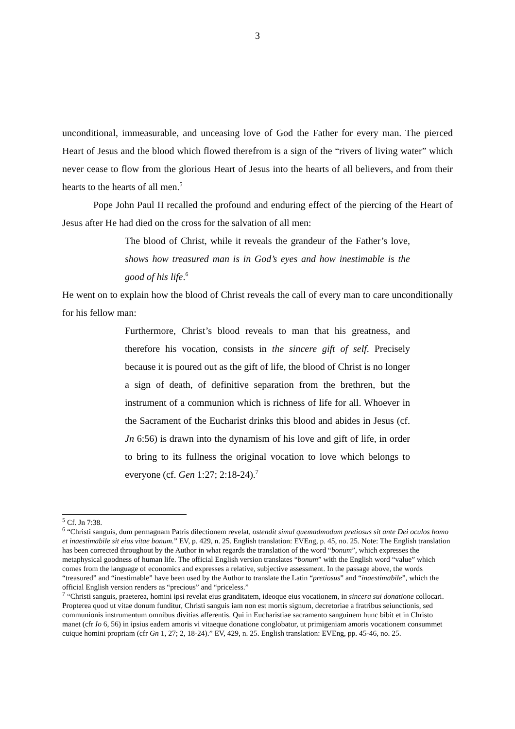3
unconditional, immeasurable, and unceasing love of God the Father for every man. The pierced Heart of Jesus and the blood which flowed therefrom is a sign of the “rivers of living water” which never cease to flow from the glorious Heart of Jesus into the hearts of all believers, and from their hearts to the hearts of all men.<sup>5</sup>
Pope John Paul II recalled the profound and enduring effect of the piercing of the Heart of Jesus after He had died on the cross for the salvation of all men:
The blood of Christ, while it reveals the grandeur of the Father’s love, shows how treasured man is in God’s eyes and how inestimable is the good of his life.<sup>6</sup>
He went on to explain how the blood of Christ reveals the call of every man to care unconditionally for his fellow man:
Furthermore, Christ’s blood reveals to man that his greatness, and therefore his vocation, consists in the sincere gift of self. Precisely because it is poured out as the gift of life, the blood of Christ is no longer a sign of death, of definitive separation from the brethren, but the instrument of a communion which is richness of life for all. Whoever in the Sacrament of the Eucharist drinks this blood and abides in Jesus (cf. Jn 6:56) is drawn into the dynamism of his love and gift of life, in order to bring to its fullness the original vocation to love which belongs to everyone (cf. Gen 1:27; 2:18-24).<sup>7</sup>
<sup>5</sup> Cf. Jn 7:38.
<sup>6</sup> “Christi sanguis, dum permagnam Patris dilectionem revelat, ostendit simul quemadmodum pretiosus sit ante Dei oculos homo et inaestimabile sit eius vitae bonum.” EV, p. 429, n. 25. English translation: EVEng, p. 45, no. 25. Note: The English translation has been corrected throughout by the Author in what regards the translation of the word “bonum”, which expresses the metaphysical goodness of human life. The official English version translates “bonum” with the English word “value” which comes from the language of economics and expresses a relative, subjective assessment. In the passage above, the words “treasured” and “inestimable” have been used by the Author to translate the Latin “pretiosus” and “inaestimabile”, which the official English version renders as “precious” and “priceless.”
<sup>7</sup> “Christi sanguis, praeterea, homini ipsi revelat eius granditatem, ideoque eius vocationem, in sincera sui donatione collocari. Propterea quod ut vitae donum funditur, Christi sanguis iam non est mortis signum, decretoriae a fratribus seiunctionis, sed communionis instrumentum omnibus divitias afferentis. Qui in Eucharistiae sacramento sanguinem hunc bibit et in Christo manet (cfr Io 6, 56) in ipsius eadem amoris vi vitaeque donatione conglobatur, ut primigeniam amoris vocationem consummet cuique homini propriam (cfr Gn 1, 27; 2, 18-24).” EV, 429, n. 25. English translation: EVEng, pp. 45-46, no. 25.